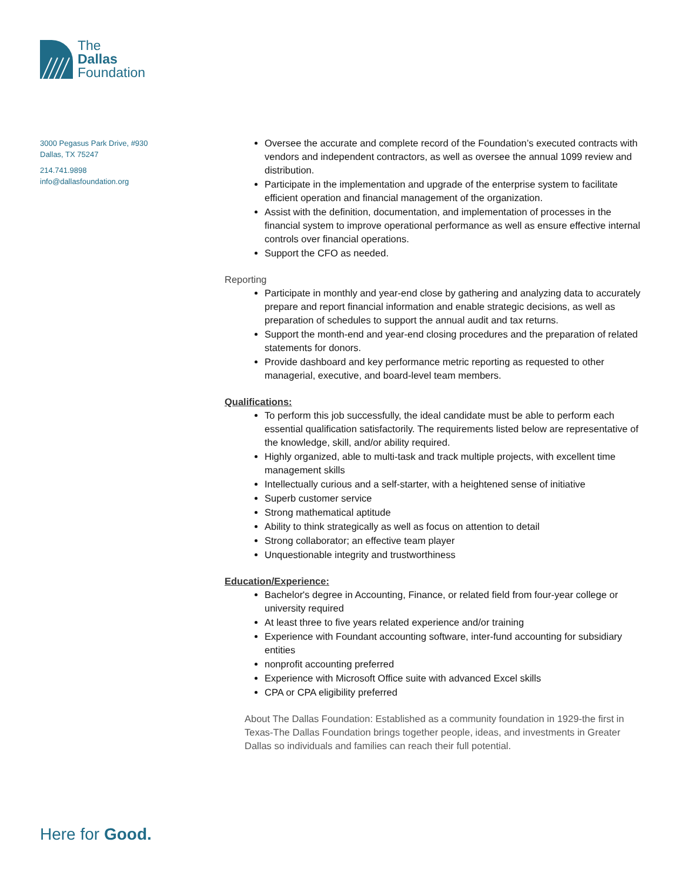The
Dallas
Foundation
3000 Pegasus Park Drive, #930
Dallas, TX 75247
214.741.9898
info@dallasfoundation.org
Oversee the accurate and complete record of the Foundation’s executed contracts with vendors and independent contractors, as well as oversee the annual 1099 review and distribution.
Participate in the implementation and upgrade of the enterprise system to facilitate efficient operation and financial management of the organization.
Assist with the definition, documentation, and implementation of processes in the financial system to improve operational performance as well as ensure effective internal controls over financial operations.
Support the CFO as needed.
Reporting
Participate in monthly and year-end close by gathering and analyzing data to accurately prepare and report financial information and enable strategic decisions, as well as preparation of schedules to support the annual audit and tax returns.
Support the month-end and year-end closing procedures and the preparation of related statements for donors.
Provide dashboard and key performance metric reporting as requested to other managerial, executive, and board-level team members.
Qualifications:
To perform this job successfully, the ideal candidate must be able to perform each essential qualification satisfactorily. The requirements listed below are representative of the knowledge, skill, and/or ability required.
Highly organized, able to multi-task and track multiple projects, with excellent time management skills
Intellectually curious and a self-starter, with a heightened sense of initiative
Superb customer service
Strong mathematical aptitude
Ability to think strategically as well as focus on attention to detail
Strong collaborator; an effective team player
Unquestionable integrity and trustworthiness
Education/Experience:
Bachelor's degree in Accounting, Finance, or related field from four-year college or university required
At least three to five years related experience and/or training
Experience with Foundant accounting software, inter-fund accounting for subsidiary entities
nonprofit accounting preferred
Experience with Microsoft Office suite with advanced Excel skills
CPA or CPA eligibility preferred
About The Dallas Foundation: Established as a community foundation in 1929-the first in Texas-The Dallas Foundation brings together people, ideas, and investments in Greater Dallas so individuals and families can reach their full potential.
Here for Good.